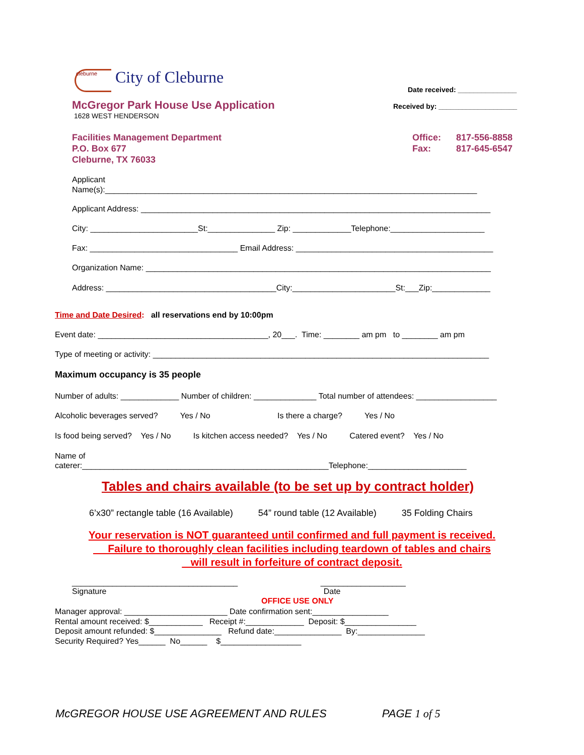cleburne City of Cleburne
Date received: _______________
McGregor Park House Use Application
Received by: ____________________
1628 WEST HENDERSON
Facilities Management Department P.O. Box 677 Cleburne, TX 76033
Office: 817-556-8858 Fax: 817-645-6547
Applicant Name(s):___________________________________________________________________________________
Applicant Address: ______________________________________________________________________________
City: ________________________St:_______________ Zip: _____________Telephone:_____________________
Fax: _________________________________ Email Address: ____________________________________________
Organization Name: _____________________________________________________________________________
Address: ______________________________________City:_______________________St:___Zip:_____________
Time and Date Desired: all reservations end by 10:00pm
Event date: ______________________________________, 20___. Time: ________ am pm to ________ am pm
Type of meeting or activity: ___________________________________________________________________________
Maximum occupancy is 35 people
Number of adults: _____________ Number of children: ______________ Total number of attendees: __________________
Alcoholic beverages served? Yes / No Is there a charge? Yes / No
Is food being served? Yes / No Is kitchen access needed? Yes / No Catered event? Yes / No
Name of caterer:_______________________________________________________Telephone:______________________
Tables and chairs available (to be set up by contract holder)
6’x30” rectangle table (16 Available) 54” round table (12 Available) 35 Folding Chairs
Your reservation is NOT guaranteed until confirmed and full payment is received. Failure to thoroughly clean facilities including teardown of tables and chairs will result in forfeiture of contract deposit.
_____________________________________ ___________________
Signature Date
OFFICE USE ONLY
Manager approval: _______________________ Date confirmation sent:_________________ Rental amount received: $____________ Receipt #:_____________ Deposit: $________________ Deposit amount refunded: $_______________ Refund date:_______________ By:_______________ Security Required? Yes______ No______ $__________________
McGREGOR HOUSE USE AGREEMENT AND RULES PAGE 1 of 5